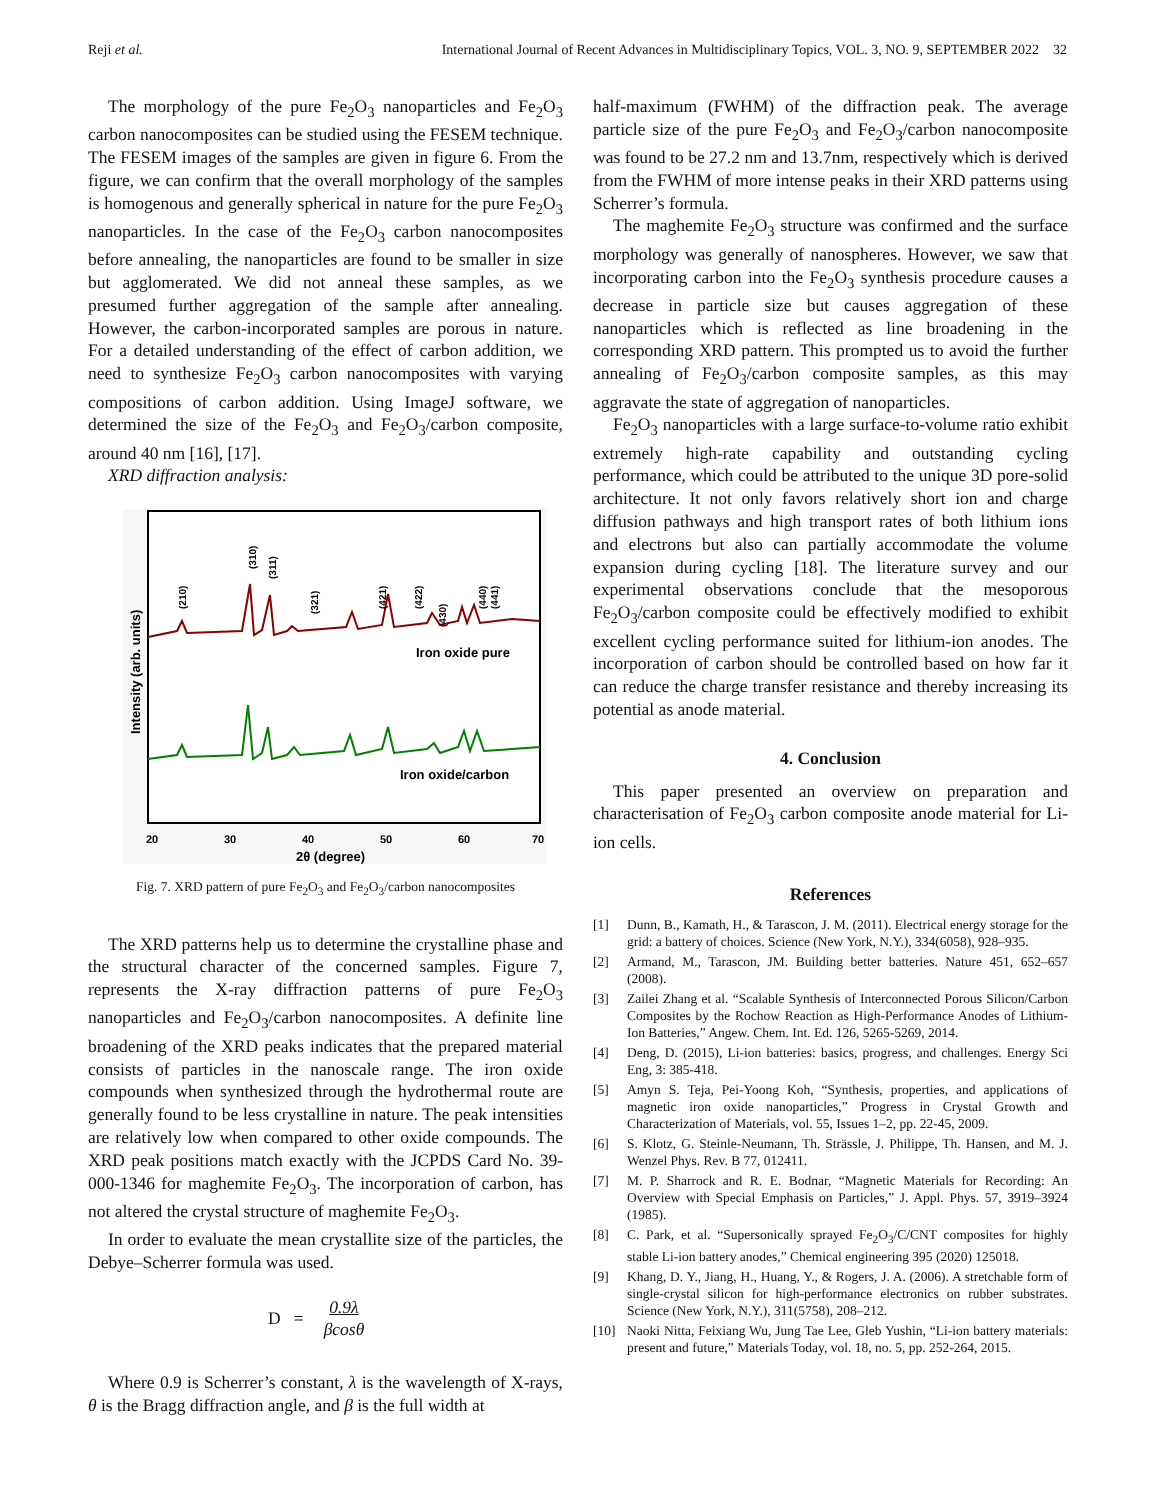Reji et al. International Journal of Recent Advances in Multidisciplinary Topics, VOL. 3, NO. 9, SEPTEMBER 2022 32
The morphology of the pure Fe<sub>2</sub>O<sub>3</sub> nanoparticles and Fe<sub>2</sub>O<sub>3</sub> carbon nanocomposites can be studied using the FESEM technique. The FESEM images of the samples are given in figure 6. From the figure, we can confirm that the overall morphology of the samples is homogenous and generally spherical in nature for the pure Fe<sub>2</sub>O<sub>3</sub> nanoparticles. In the case of the Fe<sub>2</sub>O<sub>3</sub> carbon nanocomposites before annealing, the nanoparticles are found to be smaller in size but agglomerated. We did not anneal these samples, as we presumed further aggregation of the sample after annealing. However, the carbon-incorporated samples are porous in nature. For a detailed understanding of the effect of carbon addition, we need to synthesize Fe<sub>2</sub>O<sub>3</sub> carbon nanocomposites with varying compositions of carbon addition. Using ImageJ software, we determined the size of the Fe<sub>2</sub>O<sub>3</sub> and Fe<sub>2</sub>O<sub>3</sub>/carbon composite, around 40 nm [16], [17].
XRD diffraction analysis:
Iron oxide pure
Iron oxide/carbon
20
30
40
50
60
70
2θ (degree)
Intensity (arb. units)
(210)
(310)
(311)
(321)
(421)
(422)
(430)
(440)
(441)
Fig. 7. XRD pattern of pure Fe<sub>2</sub>O<sub>3</sub> and Fe<sub>2</sub>O<sub>3</sub>/carbon nanocomposites
The XRD patterns help us to determine the crystalline phase and the structural character of the concerned samples. Figure 7, represents the X-ray diffraction patterns of pure Fe<sub>2</sub>O<sub>3</sub> nanoparticles and Fe<sub>2</sub>O<sub>3</sub>/carbon nanocomposites. A definite line broadening of the XRD peaks indicates that the prepared material consists of particles in the nanoscale range. The iron oxide compounds when synthesized through the hydrothermal route are generally found to be less crystalline in nature. The peak intensities are relatively low when compared to other oxide compounds. The XRD peak positions match exactly with the JCPDS Card No. 39-000-1346 for maghemite Fe<sub>2</sub>O<sub>3</sub>. The incorporation of carbon, has not altered the crystal structure of maghemite Fe<sub>2</sub>O<sub>3</sub>.
In order to evaluate the mean crystallite size of the particles, the Debye–Scherrer formula was used.
D =
0.9λ
βcosθ
Where 0.9 is Scherrer’s constant, λ is the wavelength of X-rays, θ is the Bragg diffraction angle, and β is the full width at
half-maximum (FWHM) of the diffraction peak. The average particle size of the pure Fe<sub>2</sub>O<sub>3</sub> and Fe<sub>2</sub>O<sub>3</sub>/carbon nanocomposite was found to be 27.2 nm and 13.7nm, respectively which is derived from the FWHM of more intense peaks in their XRD patterns using Scherrer’s formula.
The maghemite Fe<sub>2</sub>O<sub>3</sub> structure was confirmed and the surface morphology was generally of nanospheres. However, we saw that incorporating carbon into the Fe<sub>2</sub>O<sub>3</sub> synthesis procedure causes a decrease in particle size but causes aggregation of these nanoparticles which is reflected as line broadening in the corresponding XRD pattern. This prompted us to avoid the further annealing of Fe<sub>2</sub>O<sub>3</sub>/carbon composite samples, as this may aggravate the state of aggregation of nanoparticles.
Fe<sub>2</sub>O<sub>3</sub> nanoparticles with a large surface-to-volume ratio exhibit extremely high-rate capability and outstanding cycling performance, which could be attributed to the unique 3D pore-solid architecture. It not only favors relatively short ion and charge diffusion pathways and high transport rates of both lithium ions and electrons but also can partially accommodate the volume expansion during cycling [18]. The literature survey and our experimental observations conclude that the mesoporous Fe<sub>2</sub>O<sub>3</sub>/carbon composite could be effectively modified to exhibit excellent cycling performance suited for lithium-ion anodes. The incorporation of carbon should be controlled based on how far it can reduce the charge transfer resistance and thereby increasing its potential as anode material.
4. Conclusion
This paper presented an overview on preparation and characterisation of Fe<sub>2</sub>O<sub>3</sub> carbon composite anode material for Li-ion cells.
References
[1] Dunn, B., Kamath, H., & Tarascon, J. M. (2011). Electrical energy storage for the grid: a battery of choices. Science (New York, N.Y.), 334(6058), 928–935.
[2] Armand, M., Tarascon, JM. Building better batteries. Nature 451, 652–657 (2008).
[3] Zailei Zhang et al. “Scalable Synthesis of Interconnected Porous Silicon/Carbon Composites by the Rochow Reaction as High-Performance Anodes of Lithium-Ion Batteries,” Angew. Chem. Int. Ed. 126, 5265-5269, 2014.
[4] Deng, D. (2015), Li-ion batteries: basics, progress, and challenges. Energy Sci Eng, 3: 385-418.
[5] Amyn S. Teja, Pei-Yoong Koh, “Synthesis, properties, and applications of magnetic iron oxide nanoparticles,” Progress in Crystal Growth and Characterization of Materials, vol. 55, Issues 1–2, pp. 22-45, 2009.
[6] S. Klotz, G. Steinle-Neumann, Th. Strässle, J. Philippe, Th. Hansen, and M. J. Wenzel Phys. Rev. B 77, 012411.
[7] M. P. Sharrock and R. E. Bodnar, “Magnetic Materials for Recording: An Overview with Special Emphasis on Particles,” J. Appl. Phys. 57, 3919–3924 (1985).
[8] C. Park, et al. “Supersonically sprayed Fe<sub>2</sub>O<sub>3</sub>/C/CNT composites for highly stable Li-ion battery anodes,” Chemical engineering 395 (2020) 125018.
[9] Khang, D. Y., Jiang, H., Huang, Y., & Rogers, J. A. (2006). A stretchable form of single-crystal silicon for high-performance electronics on rubber substrates. Science (New York, N.Y.), 311(5758), 208–212.
[10] Naoki Nitta, Feixiang Wu, Jung Tae Lee, Gleb Yushin, “Li-ion battery materials: present and future,” Materials Today, vol. 18, no. 5, pp. 252-264, 2015.